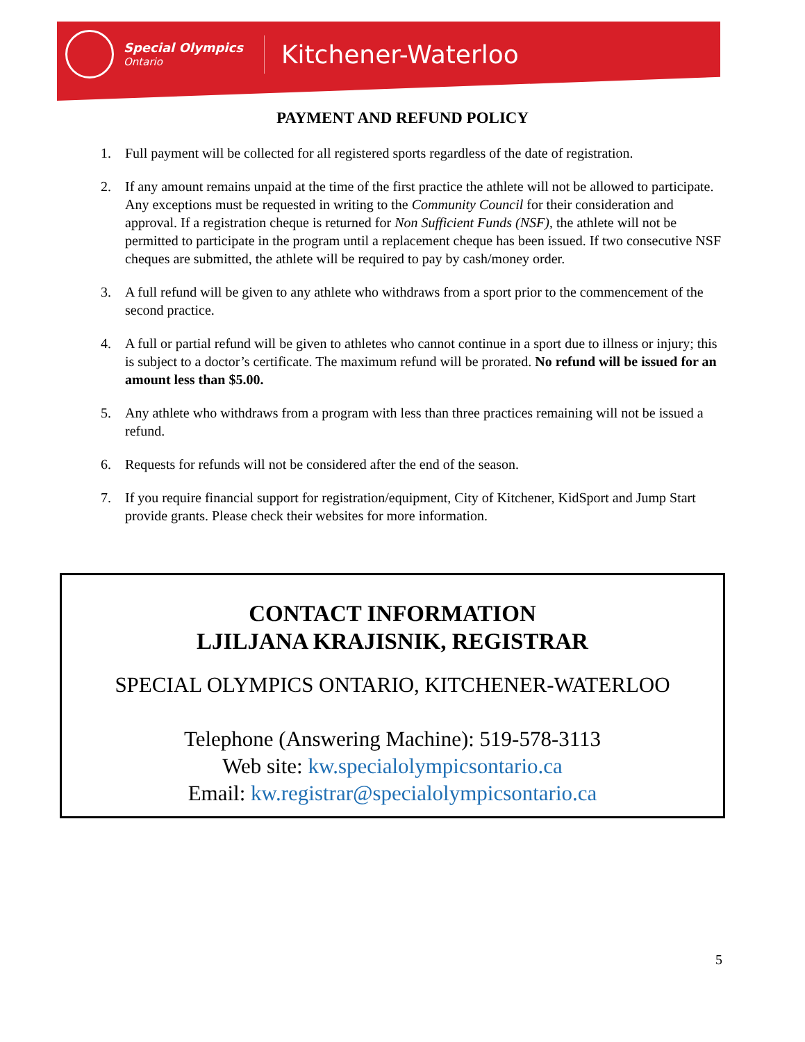Special Olympics
Ontario
Kitchener-Waterloo
PAYMENT AND REFUND POLICY
1. Full payment will be collected for all registered sports regardless of the date of registration.
2. If any amount remains unpaid at the time of the first practice the athlete will not be allowed to participate. Any exceptions must be requested in writing to the Community Council for their consideration and approval. If a registration cheque is returned for Non Sufficient Funds (NSF), the athlete will not be permitted to participate in the program until a replacement cheque has been issued. If two consecutive NSF cheques are submitted, the athlete will be required to pay by cash/money order.
3. A full refund will be given to any athlete who withdraws from a sport prior to the commencement of the second practice.
4. A full or partial refund will be given to athletes who cannot continue in a sport due to illness or injury; this is subject to a doctor’s certificate. The maximum refund will be prorated. No refund will be issued for an amount less than $5.00.
5. Any athlete who withdraws from a program with less than three practices remaining will not be issued a refund.
6. Requests for refunds will not be considered after the end of the season.
7. If you require financial support for registration/equipment, City of Kitchener, KidSport and Jump Start provide grants. Please check their websites for more information.
CONTACT INFORMATION
LJILJANA KRAJISNIK, REGISTRAR
SPECIAL OLYMPICS ONTARIO, KITCHENER-WATERLOO
Telephone (Answering Machine): 519-578-3113
Web site: kw.specialolympicsontario.ca
Email: kw.registrar@specialolympicsontario.ca
5